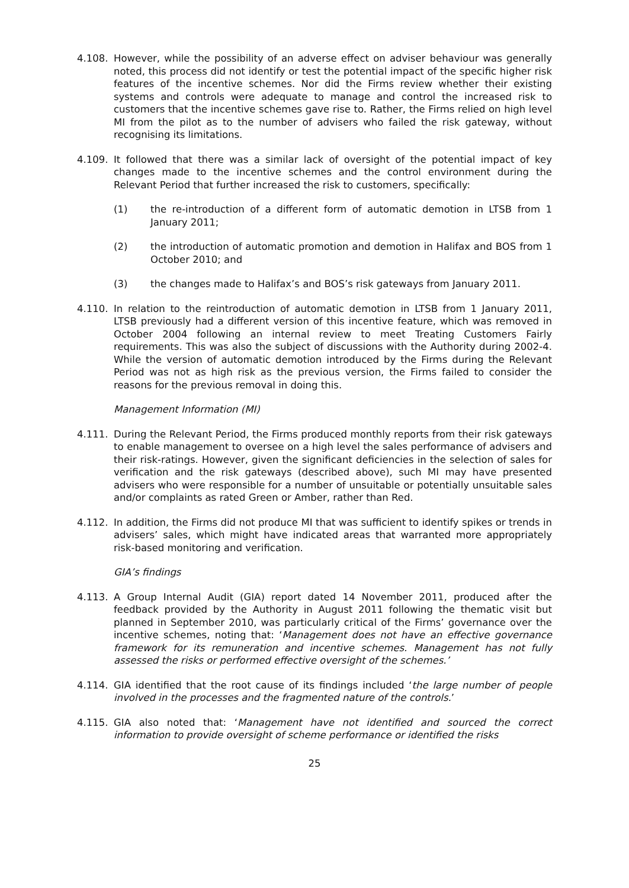4.108. However, while the possibility of an adverse effect on adviser behaviour was generally noted, this process did not identify or test the potential impact of the specific higher risk features of the incentive schemes. Nor did the Firms review whether their existing systems and controls were adequate to manage and control the increased risk to customers that the incentive schemes gave rise to. Rather, the Firms relied on high level MI from the pilot as to the number of advisers who failed the risk gateway, without recognising its limitations.
4.109. It followed that there was a similar lack of oversight of the potential impact of key changes made to the incentive schemes and the control environment during the Relevant Period that further increased the risk to customers, specifically:
(1) the re-introduction of a different form of automatic demotion in LTSB from 1 January 2011;
(2) the introduction of automatic promotion and demotion in Halifax and BOS from 1 October 2010; and
(3) the changes made to Halifax’s and BOS’s risk gateways from January 2011.
4.110. In relation to the reintroduction of automatic demotion in LTSB from 1 January 2011, LTSB previously had a different version of this incentive feature, which was removed in October 2004 following an internal review to meet Treating Customers Fairly requirements. This was also the subject of discussions with the Authority during 2002-4. While the version of automatic demotion introduced by the Firms during the Relevant Period was not as high risk as the previous version, the Firms failed to consider the reasons for the previous removal in doing this.
Management Information (MI)
4.111. During the Relevant Period, the Firms produced monthly reports from their risk gateways to enable management to oversee on a high level the sales performance of advisers and their risk-ratings. However, given the significant deficiencies in the selection of sales for verification and the risk gateways (described above), such MI may have presented advisers who were responsible for a number of unsuitable or potentially unsuitable sales and/or complaints as rated Green or Amber, rather than Red.
4.112. In addition, the Firms did not produce MI that was sufficient to identify spikes or trends in advisers’ sales, which might have indicated areas that warranted more appropriately risk-based monitoring and verification.
GIA’s findings
4.113. A Group Internal Audit (GIA) report dated 14 November 2011, produced after the feedback provided by the Authority in August 2011 following the thematic visit but planned in September 2010, was particularly critical of the Firms’ governance over the incentive schemes, noting that: ‘Management does not have an effective governance framework for its remuneration and incentive schemes. Management has not fully assessed the risks or performed effective oversight of the schemes.’
4.114. GIA identified that the root cause of its findings included ‘the large number of people involved in the processes and the fragmented nature of the controls.’
4.115. GIA also noted that: ‘Management have not identified and sourced the correct information to provide oversight of scheme performance or identified the risks
25